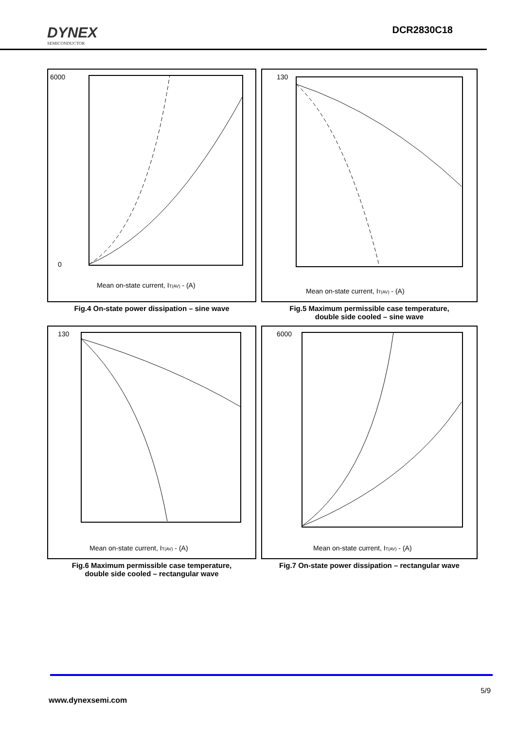DYNEX
SEMICONDUCTOR
DCR2830C18
6000
0
Mean on-state current, IT(AV) - (A)
Fig.4 On-state power dissipation – sine wave
130
Mean on-state current, IT(AV) - (A)
Fig.5 Maximum permissible case temperature,
double side cooled – sine wave
130
Mean on-state current, IT(AV) - (A)
Fig.6 Maximum permissible case temperature,
double side cooled – rectangular wave
6000
Mean on-state current, IT(AV) - (A)
Fig.7 On-state power dissipation – rectangular wave
5/9
www.dynexsemi.com